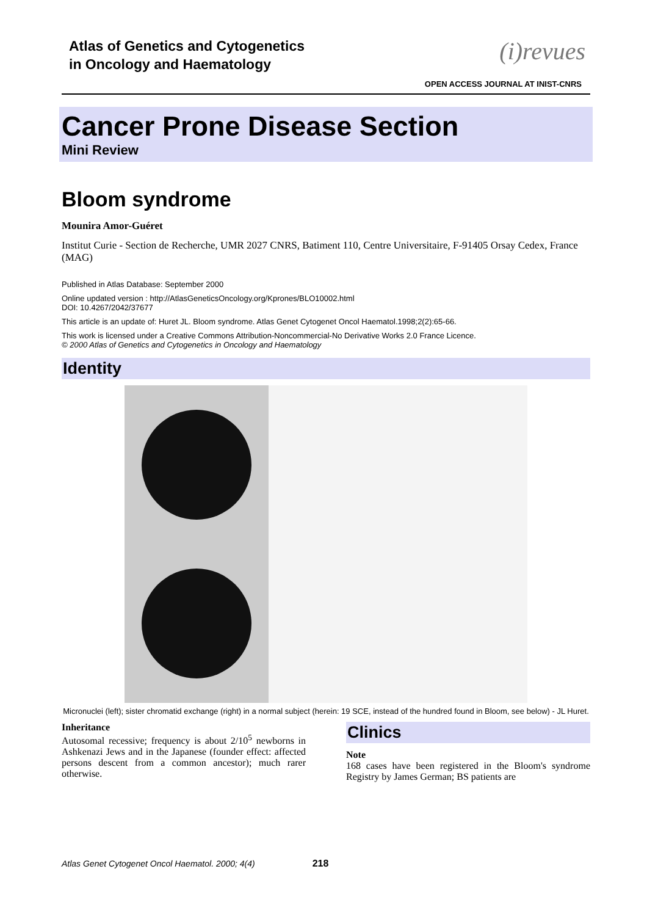Atlas of Genetics and Cytogenetics
in Oncology and Haematology
(i)revues
OPEN ACCESS JOURNAL AT INIST-CNRS
Cancer Prone Disease Section
Mini Review
Bloom syndrome
Mounira Amor-Guéret
Institut Curie - Section de Recherche, UMR 2027 CNRS, Batiment 110, Centre Universitaire, F-91405 Orsay Cedex, France (MAG)
Published in Atlas Database: September 2000
Online updated version : http://AtlasGeneticsOncology.org/Kprones/BLO10002.html
DOI: 10.4267/2042/37677
This article is an update of: Huret JL. Bloom syndrome. Atlas Genet Cytogenet Oncol Haematol.1998;2(2):65-66.
This work is licensed under a Creative Commons Attribution-Noncommercial-No Derivative Works 2.0 France Licence.
© 2000 Atlas of Genetics and Cytogenetics in Oncology and Haematology
Identity
Micronuclei (left); sister chromatid exchange (right) in a normal subject (herein: 19 SCE, instead of the hundred found in Bloom, see below) - JL Huret.
Inheritance
Autosomal recessive; frequency is about 2/10<sup>5</sup> newborns in Ashkenazi Jews and in the Japanese (founder effect: affected persons descent from a common ancestor); much rarer otherwise.
Clinics
Note
168 cases have been registered in the Bloom's syndrome Registry by James German; BS patients are
Atlas Genet Cytogenet Oncol Haematol. 2000; 4(4) 218